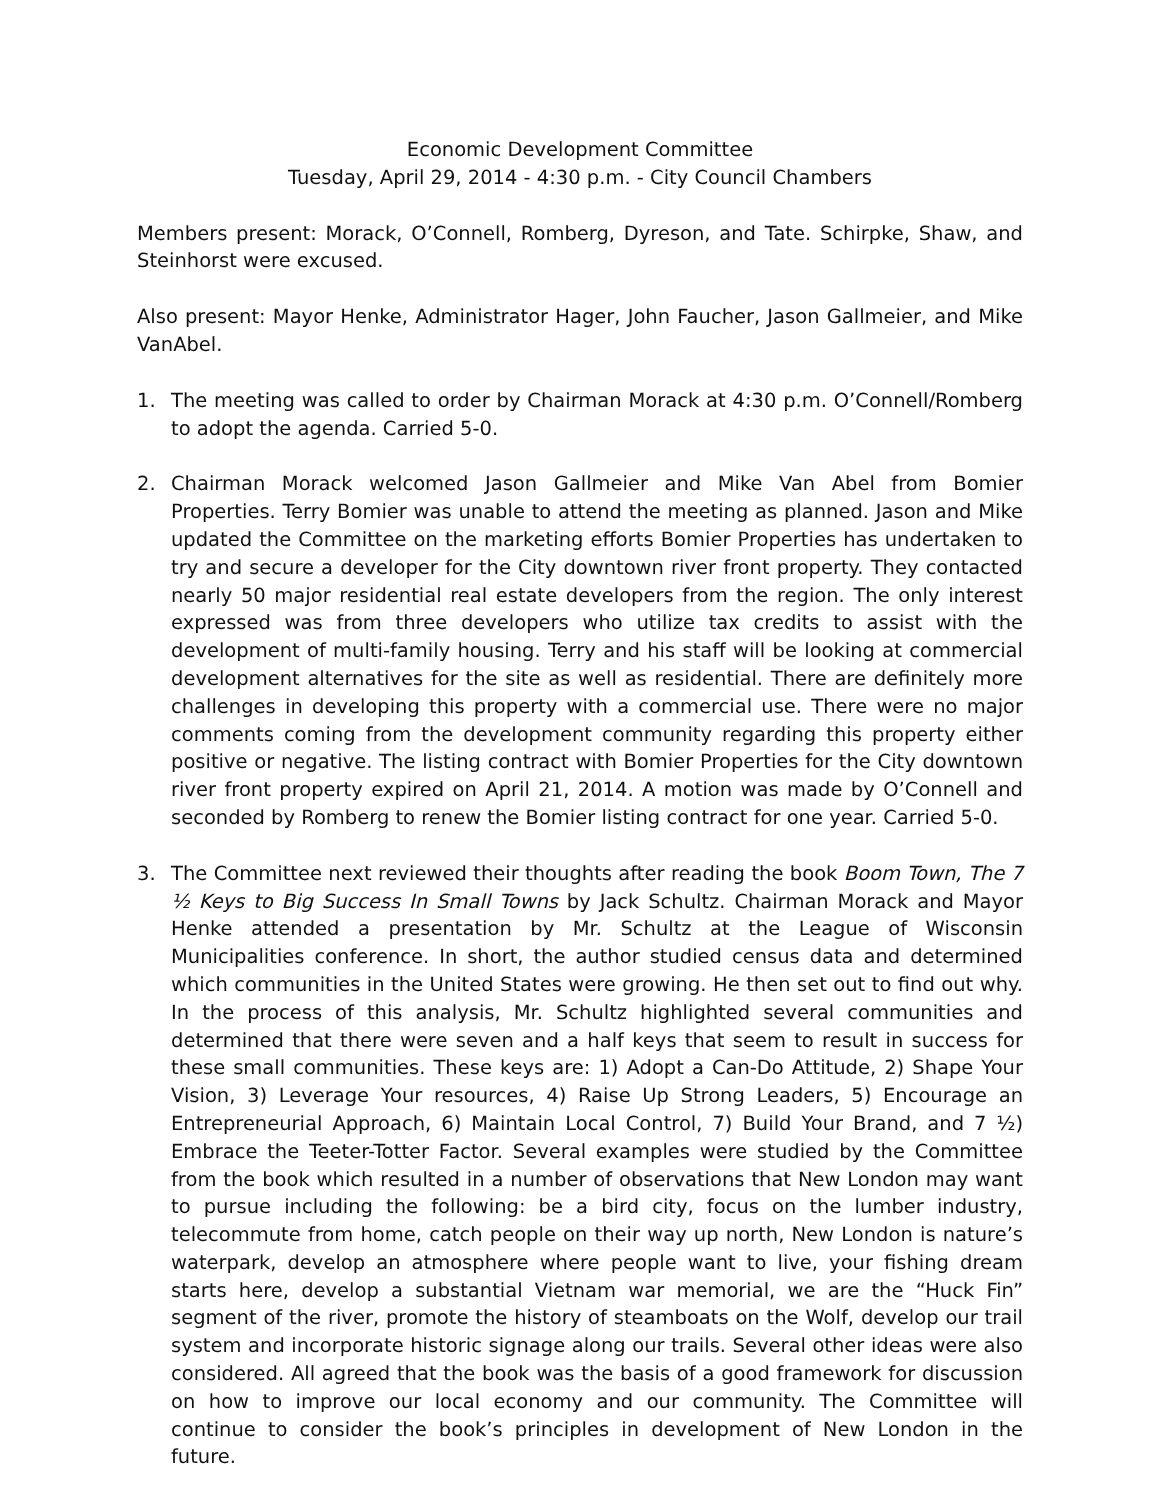Economic Development Committee
Tuesday, April 29, 2014 - 4:30 p.m. - City Council Chambers
Members present: Morack, O’Connell, Romberg, Dyreson, and Tate. Schirpke, Shaw, and Steinhorst were excused.
Also present: Mayor Henke, Administrator Hager, John Faucher, Jason Gallmeier, and Mike VanAbel.
1. The meeting was called to order by Chairman Morack at 4:30 p.m. O’Connell/Romberg to adopt the agenda. Carried 5-0.
2. Chairman Morack welcomed Jason Gallmeier and Mike Van Abel from Bomier Properties. Terry Bomier was unable to attend the meeting as planned. Jason and Mike updated the Committee on the marketing efforts Bomier Properties has undertaken to try and secure a developer for the City downtown river front property. They contacted nearly 50 major residential real estate developers from the region. The only interest expressed was from three developers who utilize tax credits to assist with the development of multi-family housing. Terry and his staff will be looking at commercial development alternatives for the site as well as residential. There are definitely more challenges in developing this property with a commercial use. There were no major comments coming from the development community regarding this property either positive or negative. The listing contract with Bomier Properties for the City downtown river front property expired on April 21, 2014. A motion was made by O’Connell and seconded by Romberg to renew the Bomier listing contract for one year. Carried 5-0.
3. The Committee next reviewed their thoughts after reading the book Boom Town, The 7 ½ Keys to Big Success In Small Towns by Jack Schultz. Chairman Morack and Mayor Henke attended a presentation by Mr. Schultz at the League of Wisconsin Municipalities conference. In short, the author studied census data and determined which communities in the United States were growing. He then set out to find out why. In the process of this analysis, Mr. Schultz highlighted several communities and determined that there were seven and a half keys that seem to result in success for these small communities. These keys are: 1) Adopt a Can-Do Attitude, 2) Shape Your Vision, 3) Leverage Your resources, 4) Raise Up Strong Leaders, 5) Encourage an Entrepreneurial Approach, 6) Maintain Local Control, 7) Build Your Brand, and 7 ½) Embrace the Teeter-Totter Factor. Several examples were studied by the Committee from the book which resulted in a number of observations that New London may want to pursue including the following: be a bird city, focus on the lumber industry, telecommute from home, catch people on their way up north, New London is nature’s waterpark, develop an atmosphere where people want to live, your fishing dream starts here, develop a substantial Vietnam war memorial, we are the “Huck Fin” segment of the river, promote the history of steamboats on the Wolf, develop our trail system and incorporate historic signage along our trails. Several other ideas were also considered. All agreed that the book was the basis of a good framework for discussion on how to improve our local economy and our community. The Committee will continue to consider the book’s principles in development of New London in the future.